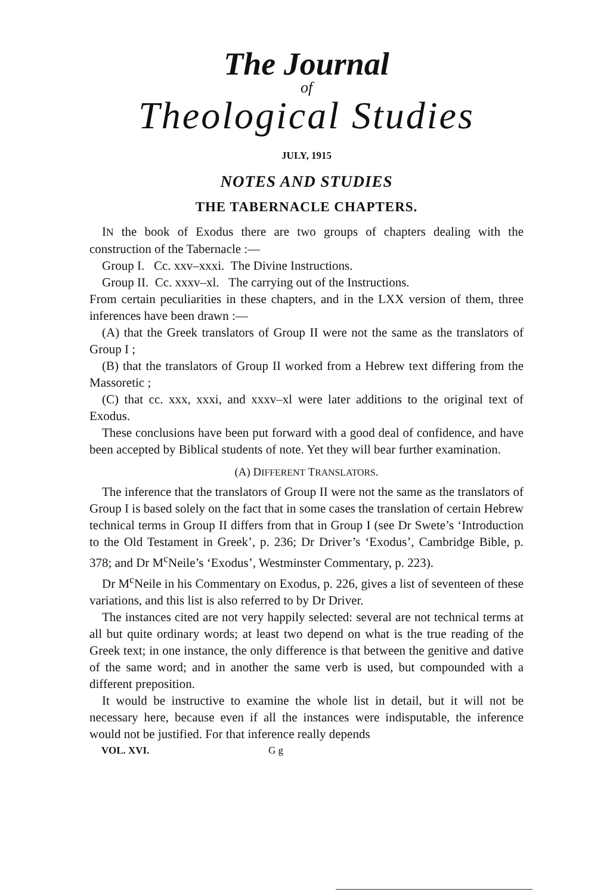The Journal
of
Theological Studies
JULY, 1915
NOTES AND STUDIES
THE TABERNACLE CHAPTERS.
IN the book of Exodus there are two groups of chapters dealing with the construction of the Tabernacle :—
Group I. Cc. xxv–xxxi. The Divine Instructions.
Group II. Cc. xxxv–xl. The carrying out of the Instructions.
From certain peculiarities in these chapters, and in the LXX version of them, three inferences have been drawn :—
(A) that the Greek translators of Group II were not the same as the translators of Group I ;
(B) that the translators of Group II worked from a Hebrew text differing from the Massoretic ;
(C) that cc. xxx, xxxi, and xxxv–xl were later additions to the original text of Exodus.
These conclusions have been put forward with a good deal of confidence, and have been accepted by Biblical students of note. Yet they will bear further examination.
(A) DIFFERENT TRANSLATORS.
The inference that the translators of Group II were not the same as the translators of Group I is based solely on the fact that in some cases the translation of certain Hebrew technical terms in Group II differs from that in Group I (see Dr Swete’s ‘Introduction to the Old Testament in Greek’, p. 236; Dr Driver’s ‘Exodus’, Cambridge Bible, p. 378; and Dr M<sup>c</sup>Neile’s ‘Exodus’, Westminster Commentary, p. 223).
Dr M<sup>c</sup>Neile in his Commentary on Exodus, p. 226, gives a list of seventeen of these variations, and this list is also referred to by Dr Driver.
The instances cited are not very happily selected: several are not technical terms at all but quite ordinary words; at least two depend on what is the true reading of the Greek text; in one instance, the only difference is that between the genitive and dative of the same word; and in another the same verb is used, but compounded with a different preposition.
It would be instructive to examine the whole list in detail, but it will not be necessary here, because even if all the instances were indisputable, the inference would not be justified. For that inference really depends
VOL. XVI. G g